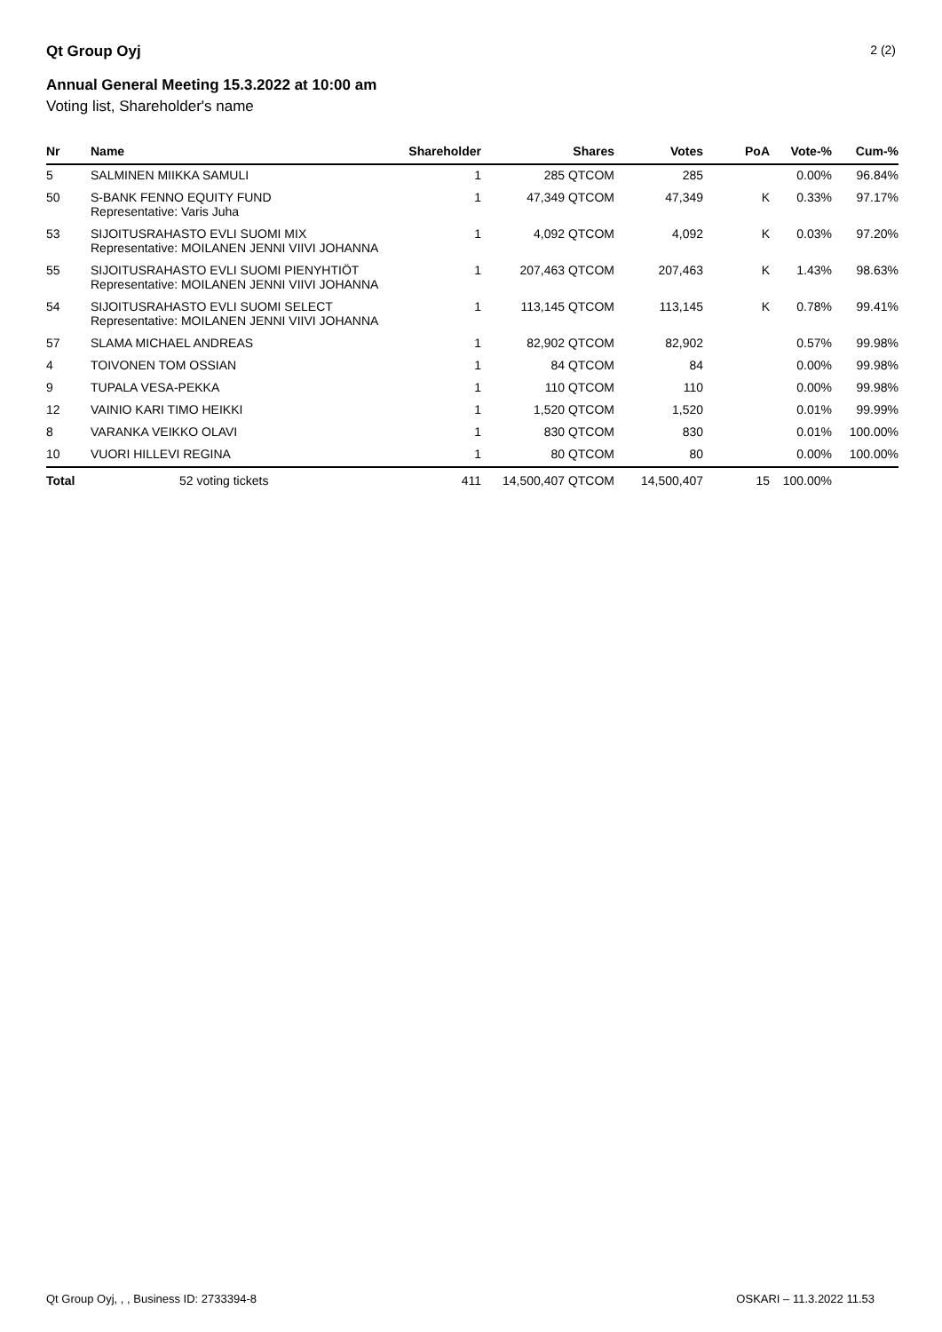Qt Group Oyj
2 (2)
Annual General Meeting 15.3.2022 at 10:00 am
Voting list, Shareholder's name
| Nr | Name | Shareholder | Shares | Votes | PoA | Vote-% | Cum-% |
| --- | --- | --- | --- | --- | --- | --- | --- |
| 5 | SALMINEN MIIKKA SAMULI | 1 | 285 QTCOM | 285 | | 0.00% | 96.84% |
| 50 | S-BANK FENNO EQUITY FUND Representative: Varis Juha | 1 | 47,349 QTCOM | 47,349 | K | 0.33% | 97.17% |
| 53 | SIJOITUSRAHASTO EVLI SUOMI MIX Representative: MOILANEN JENNI VIIVI JOHANNA | 1 | 4,092 QTCOM | 4,092 | K | 0.03% | 97.20% |
| 55 | SIJOITUSRAHASTO EVLI SUOMI PIENYHTIÖT Representative: MOILANEN JENNI VIIVI JOHANNA | 1 | 207,463 QTCOM | 207,463 | K | 1.43% | 98.63% |
| 54 | SIJOITUSRAHASTO EVLI SUOMI SELECT Representative: MOILANEN JENNI VIIVI JOHANNA | 1 | 113,145 QTCOM | 113,145 | K | 0.78% | 99.41% |
| 57 | SLAMA MICHAEL ANDREAS | 1 | 82,902 QTCOM | 82,902 | | 0.57% | 99.98% |
| 4 | TOIVONEN TOM OSSIAN | 1 | 84 QTCOM | 84 | | 0.00% | 99.98% |
| 9 | TUPALA VESA-PEKKA | 1 | 110 QTCOM | 110 | | 0.00% | 99.98% |
| 12 | VAINIO KARI TIMO HEIKKI | 1 | 1,520 QTCOM | 1,520 | | 0.01% | 99.99% |
| 8 | VARANKA VEIKKO OLAVI | 1 | 830 QTCOM | 830 | | 0.01% | 100.00% |
| 10 | VUORI HILLEVI REGINA | 1 | 80 QTCOM | 80 | | 0.00% | 100.00% |
| Total | 52 voting tickets | 411 | 14,500,407 QTCOM | 14,500,407 | 15 | 100.00% | |
Qt Group Oyj, , , Business ID: 2733394-8 OSKARI – 11.3.2022 11.53